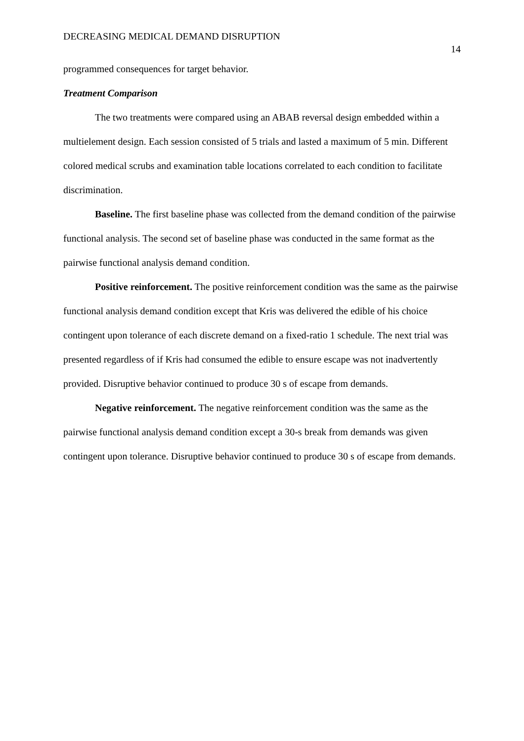DECREASING MEDICAL DEMAND DISRUPTION 14
programmed consequences for target behavior.
Treatment Comparison
The two treatments were compared using an ABAB reversal design embedded within a multielement design. Each session consisted of 5 trials and lasted a maximum of 5 min. Different colored medical scrubs and examination table locations correlated to each condition to facilitate discrimination.
Baseline. The first baseline phase was collected from the demand condition of the pairwise functional analysis. The second set of baseline phase was conducted in the same format as the pairwise functional analysis demand condition.
Positive reinforcement. The positive reinforcement condition was the same as the pairwise functional analysis demand condition except that Kris was delivered the edible of his choice contingent upon tolerance of each discrete demand on a fixed-ratio 1 schedule. The next trial was presented regardless of if Kris had consumed the edible to ensure escape was not inadvertently provided. Disruptive behavior continued to produce 30 s of escape from demands.
Negative reinforcement. The negative reinforcement condition was the same as the pairwise functional analysis demand condition except a 30-s break from demands was given contingent upon tolerance. Disruptive behavior continued to produce 30 s of escape from demands.